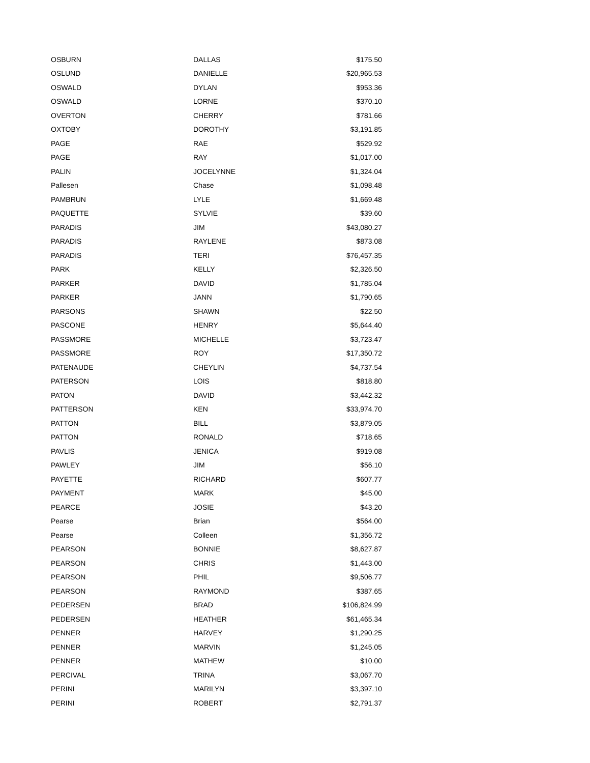| OSBURN | DALLAS | $175.50 |
| OSLUND | DANIELLE | $20,965.53 |
| OSWALD | DYLAN | $953.36 |
| OSWALD | LORNE | $370.10 |
| OVERTON | CHERRY | $781.66 |
| OXTOBY | DOROTHY | $3,191.85 |
| PAGE | RAE | $529.92 |
| PAGE | RAY | $1,017.00 |
| PALIN | JOCELYNNE | $1,324.04 |
| Pallesen | Chase | $1,098.48 |
| PAMBRUN | LYLE | $1,669.48 |
| PAQUETTE | SYLVIE | $39.60 |
| PARADIS | JIM | $43,080.27 |
| PARADIS | RAYLENE | $873.08 |
| PARADIS | TERI | $76,457.35 |
| PARK | KELLY | $2,326.50 |
| PARKER | DAVID | $1,785.04 |
| PARKER | JANN | $1,790.65 |
| PARSONS | SHAWN | $22.50 |
| PASCONE | HENRY | $5,644.40 |
| PASSMORE | MICHELLE | $3,723.47 |
| PASSMORE | ROY | $17,350.72 |
| PATENAUDE | CHEYLIN | $4,737.54 |
| PATERSON | LOIS | $818.80 |
| PATON | DAVID | $3,442.32 |
| PATTERSON | KEN | $33,974.70 |
| PATTON | BILL | $3,879.05 |
| PATTON | RONALD | $718.65 |
| PAVLIS | JENICA | $919.08 |
| PAWLEY | JIM | $56.10 |
| PAYETTE | RICHARD | $607.77 |
| PAYMENT | MARK | $45.00 |
| PEARCE | JOSIE | $43.20 |
| Pearse | Brian | $564.00 |
| Pearse | Colleen | $1,356.72 |
| PEARSON | BONNIE | $8,627.87 |
| PEARSON | CHRIS | $1,443.00 |
| PEARSON | PHIL | $9,506.77 |
| PEARSON | RAYMOND | $387.65 |
| PEDERSEN | BRAD | $106,824.99 |
| PEDERSEN | HEATHER | $61,465.34 |
| PENNER | HARVEY | $1,290.25 |
| PENNER | MARVIN | $1,245.05 |
| PENNER | MATHEW | $10.00 |
| PERCIVAL | TRINA | $3,067.70 |
| PERINI | MARILYN | $3,397.10 |
| PERINI | ROBERT | $2,791.37 |